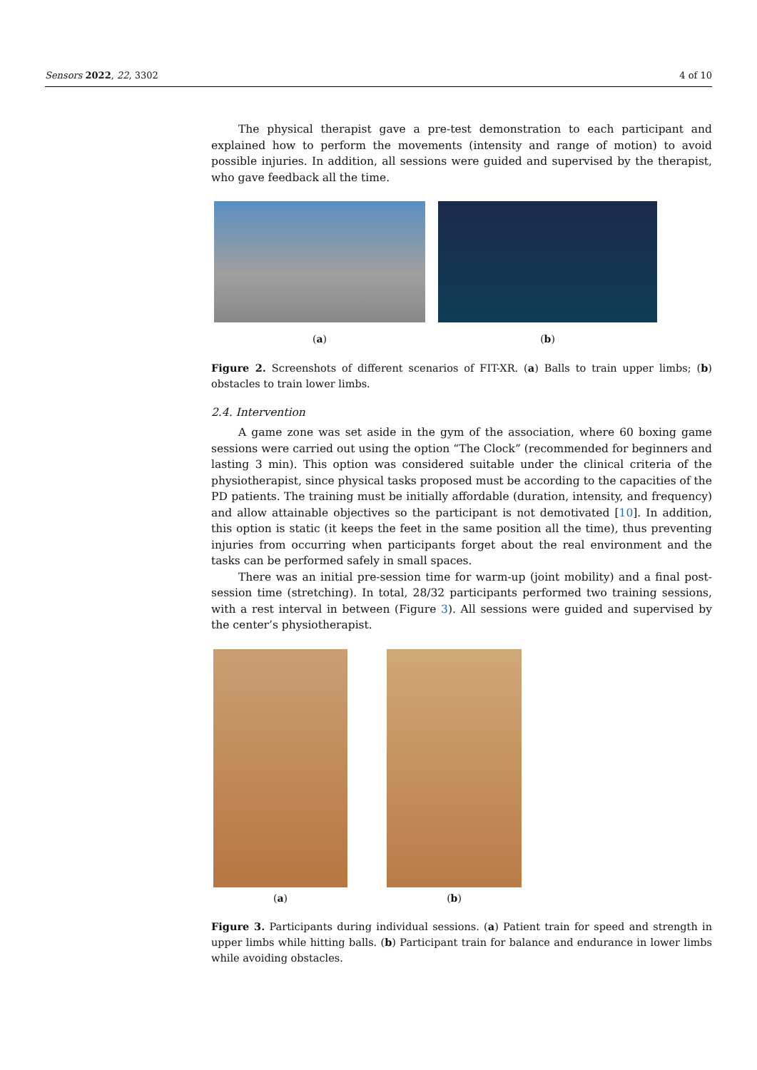Sensors 2022, 22, 3302 4 of 10
The physical therapist gave a pre-test demonstration to each participant and explained how to perform the movements (intensity and range of motion) to avoid possible injuries. In addition, all sessions were guided and supervised by the therapist, who gave feedback all the time.
(a) (b)
Figure 2. Screenshots of different scenarios of FIT-XR. (a) Balls to train upper limbs; (b) obstacles to train lower limbs.
2.4. Intervention
A game zone was set aside in the gym of the association, where 60 boxing game sessions were carried out using the option “The Clock” (recommended for beginners and lasting 3 min). This option was considered suitable under the clinical criteria of the physiotherapist, since physical tasks proposed must be according to the capacities of the PD patients. The training must be initially affordable (duration, intensity, and frequency) and allow attainable objectives so the participant is not demotivated [10]. In addition, this option is static (it keeps the feet in the same position all the time), thus preventing injuries from occurring when participants forget about the real environment and the tasks can be performed safely in small spaces.
There was an initial pre-session time for warm-up (joint mobility) and a final post-session time (stretching). In total, 28/32 participants performed two training sessions, with a rest interval in between (Figure 3). All sessions were guided and supervised by the center’s physiotherapist.
(a) (b)
Figure 3. Participants during individual sessions. (a) Patient train for speed and strength in upper limbs while hitting balls. (b) Participant train for balance and endurance in lower limbs while avoiding obstacles.